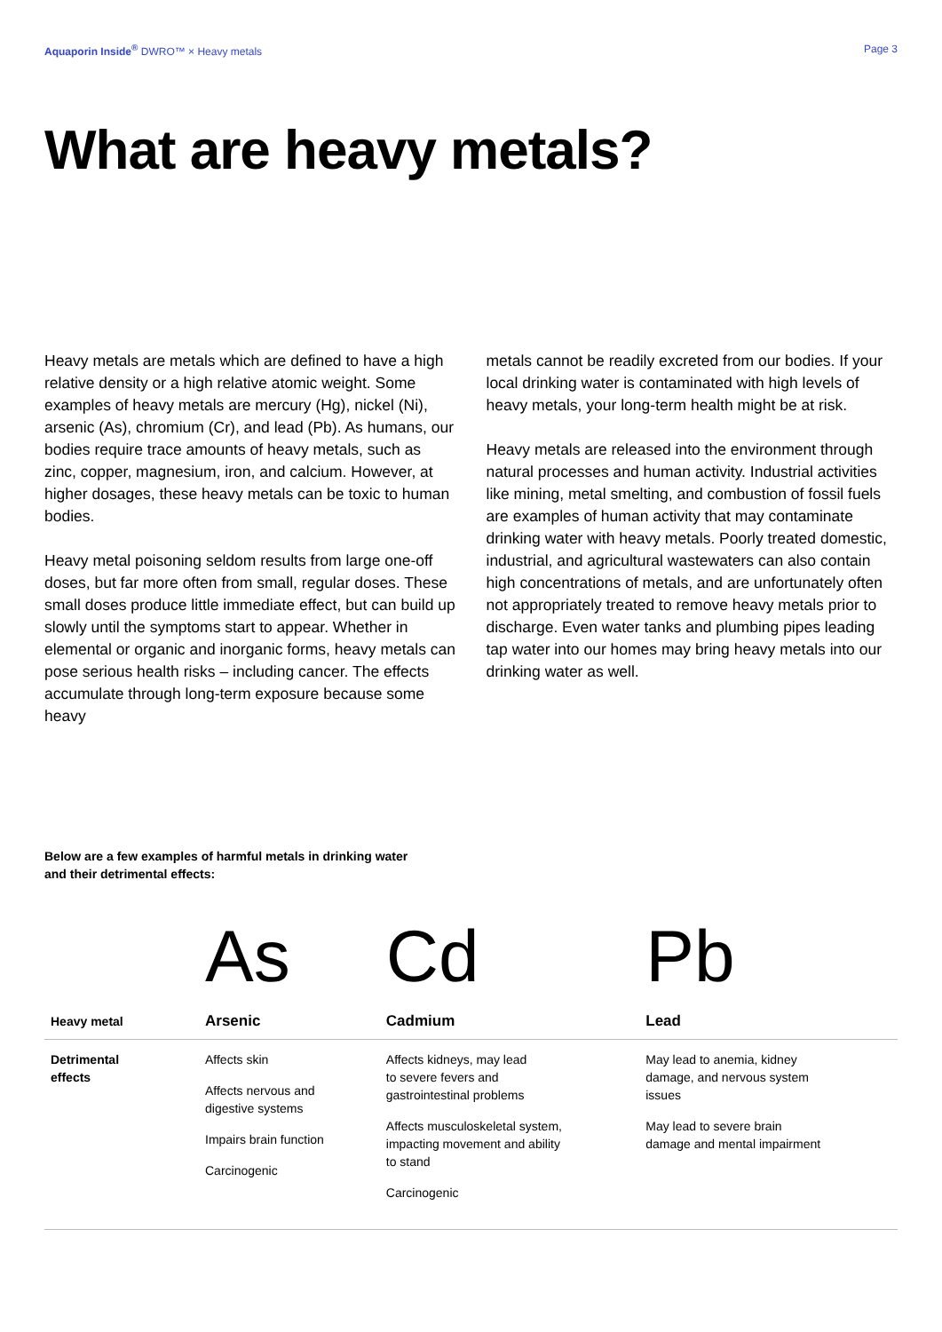Aquaporin Inside<sup>®</sup> DWRO™ × Heavy metals Page 3
What are heavy metals?
Heavy metals are metals which are defined to have a high relative density or a high relative atomic weight. Some examples of heavy metals are mercury (Hg), nickel (Ni), arsenic (As), chromium (Cr), and lead (Pb). As humans, our bodies require trace amounts of heavy metals, such as zinc, copper, magnesium, iron, and calcium. However, at higher dosages, these heavy metals can be toxic to human bodies.
Heavy metal poisoning seldom results from large one-off doses, but far more often from small, regular doses. These small doses produce little immediate effect, but can build up slowly until the symptoms start to appear. Whether in elemental or organic and inorganic forms, heavy metals can pose serious health risks – including cancer. The effects accumulate through long-term exposure because some heavy
metals cannot be readily excreted from our bodies. If your local drinking water is contaminated with high levels of heavy metals, your long-term health might be at risk.
Heavy metals are released into the environment through natural processes and human activity. Industrial activities like mining, metal smelting, and combustion of fossil fuels are examples of human activity that may contaminate drinking water with heavy metals. Poorly treated domestic, industrial, and agricultural wastewaters can also contain high concentrations of metals, and are unfortunately often not appropriately treated to remove heavy metals prior to discharge. Even water tanks and plumbing pipes leading tap water into our homes may bring heavy metals into our drinking water as well.
Below are a few examples of harmful metals in drinking water
and their detrimental effects:
| | As | Cd | Pb |
| Heavy metal | Arsenic | Cadmium | Lead |
| Detrimental effects | Affects skin Affects nervous and digestive systems Impairs brain function Carcinogenic | Affects kidneys, may lead to severe fevers and gastrointestinal problems Affects musculoskeletal system, impacting movement and ability to stand Carcinogenic | May lead to anemia, kidney damage, and nervous system issues May lead to severe brain damage and mental impairment |